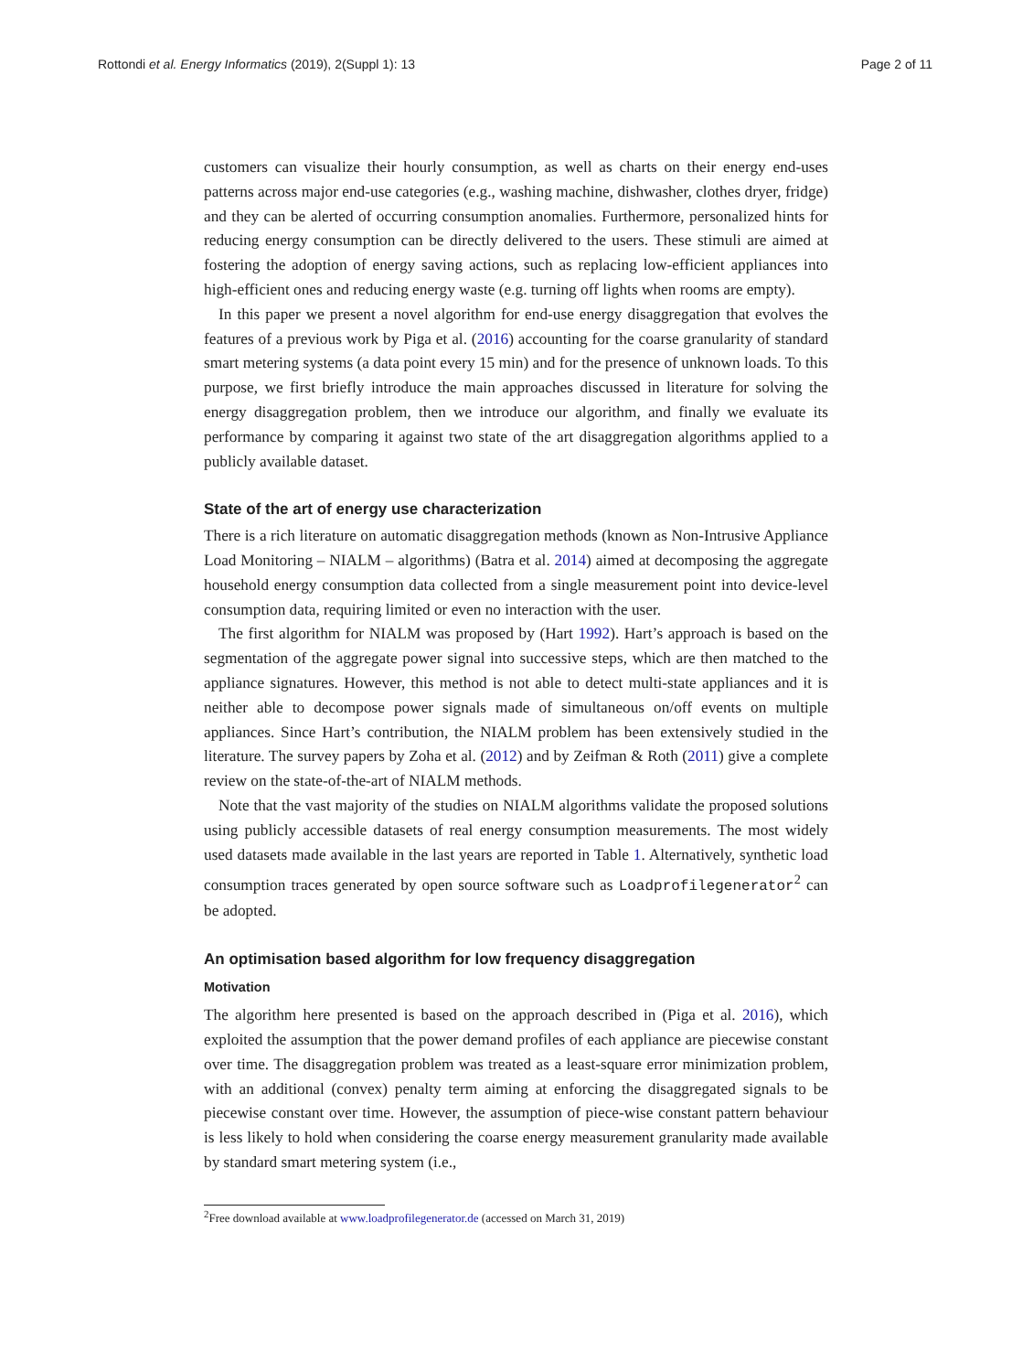Rottondi et al. Energy Informatics (2019), 2(Suppl 1): 13 Page 2 of 11
customers can visualize their hourly consumption, as well as charts on their energy end-uses patterns across major end-use categories (e.g., washing machine, dishwasher, clothes dryer, fridge) and they can be alerted of occurring consumption anomalies. Furthermore, personalized hints for reducing energy consumption can be directly delivered to the users. These stimuli are aimed at fostering the adoption of energy saving actions, such as replacing low-efficient appliances into high-efficient ones and reducing energy waste (e.g. turning off lights when rooms are empty).
In this paper we present a novel algorithm for end-use energy disaggregation that evolves the features of a previous work by Piga et al. (2016) accounting for the coarse granularity of standard smart metering systems (a data point every 15 min) and for the presence of unknown loads. To this purpose, we first briefly introduce the main approaches discussed in literature for solving the energy disaggregation problem, then we introduce our algorithm, and finally we evaluate its performance by comparing it against two state of the art disaggregation algorithms applied to a publicly available dataset.
State of the art of energy use characterization
There is a rich literature on automatic disaggregation methods (known as Non-Intrusive Appliance Load Monitoring – NIALM – algorithms) (Batra et al. 2014) aimed at decomposing the aggregate household energy consumption data collected from a single measurement point into device-level consumption data, requiring limited or even no interaction with the user.
The first algorithm for NIALM was proposed by (Hart 1992). Hart’s approach is based on the segmentation of the aggregate power signal into successive steps, which are then matched to the appliance signatures. However, this method is not able to detect multi-state appliances and it is neither able to decompose power signals made of simultaneous on/off events on multiple appliances. Since Hart’s contribution, the NIALM problem has been extensively studied in the literature. The survey papers by Zoha et al. (2012) and by Zeifman & Roth (2011) give a complete review on the state-of-the-art of NIALM methods.
Note that the vast majority of the studies on NIALM algorithms validate the proposed solutions using publicly accessible datasets of real energy consumption measurements. The most widely used datasets made available in the last years are reported in Table 1. Alternatively, synthetic load consumption traces generated by open source software such as Loadprofilegenerator<sup>2</sup> can be adopted.
An optimisation based algorithm for low frequency disaggregation
Motivation
The algorithm here presented is based on the approach described in (Piga et al. 2016), which exploited the assumption that the power demand profiles of each appliance are piecewise constant over time. The disaggregation problem was treated as a least-square error minimization problem, with an additional (convex) penalty term aiming at enforcing the disaggregated signals to be piecewise constant over time. However, the assumption of piece-wise constant pattern behaviour is less likely to hold when considering the coarse energy measurement granularity made available by standard smart metering system (i.e.,
<sup>2</sup> Free download available at www.loadprofilegenerator.de (accessed on March 31, 2019)